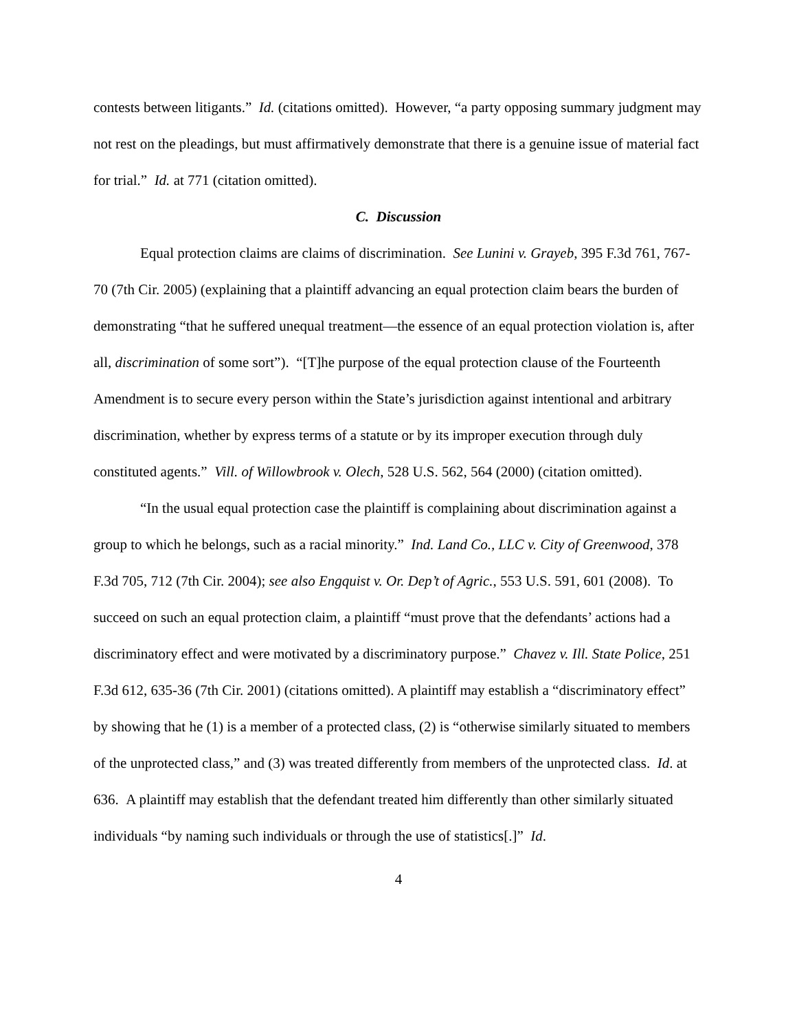contests between litigants.” Id. (citations omitted). However, “a party opposing summary judgment may not rest on the pleadings, but must affirmatively demonstrate that there is a genuine issue of material fact for trial.” Id. at 771 (citation omitted).
C. Discussion
Equal protection claims are claims of discrimination. See Lunini v. Grayeb, 395 F.3d 761, 767-70 (7th Cir. 2005) (explaining that a plaintiff advancing an equal protection claim bears the burden of demonstrating “that he suffered unequal treatment—the essence of an equal protection violation is, after all, discrimination of some sort”). “[T]he purpose of the equal protection clause of the Fourteenth Amendment is to secure every person within the State’s jurisdiction against intentional and arbitrary discrimination, whether by express terms of a statute or by its improper execution through duly constituted agents.” Vill. of Willowbrook v. Olech, 528 U.S. 562, 564 (2000) (citation omitted).
“In the usual equal protection case the plaintiff is complaining about discrimination against a group to which he belongs, such as a racial minority.” Ind. Land Co., LLC v. City of Greenwood, 378 F.3d 705, 712 (7th Cir. 2004); see also Engquist v. Or. Dep’t of Agric., 553 U.S. 591, 601 (2008). To succeed on such an equal protection claim, a plaintiff “must prove that the defendants’ actions had a discriminatory effect and were motivated by a discriminatory purpose.” Chavez v. Ill. State Police, 251 F.3d 612, 635-36 (7th Cir. 2001) (citations omitted). A plaintiff may establish a “discriminatory effect” by showing that he (1) is a member of a protected class, (2) is “otherwise similarly situated to members of the unprotected class,” and (3) was treated differently from members of the unprotected class. Id. at 636. A plaintiff may establish that the defendant treated him differently than other similarly situated individuals “by naming such individuals or through the use of statistics[.]” Id.
4